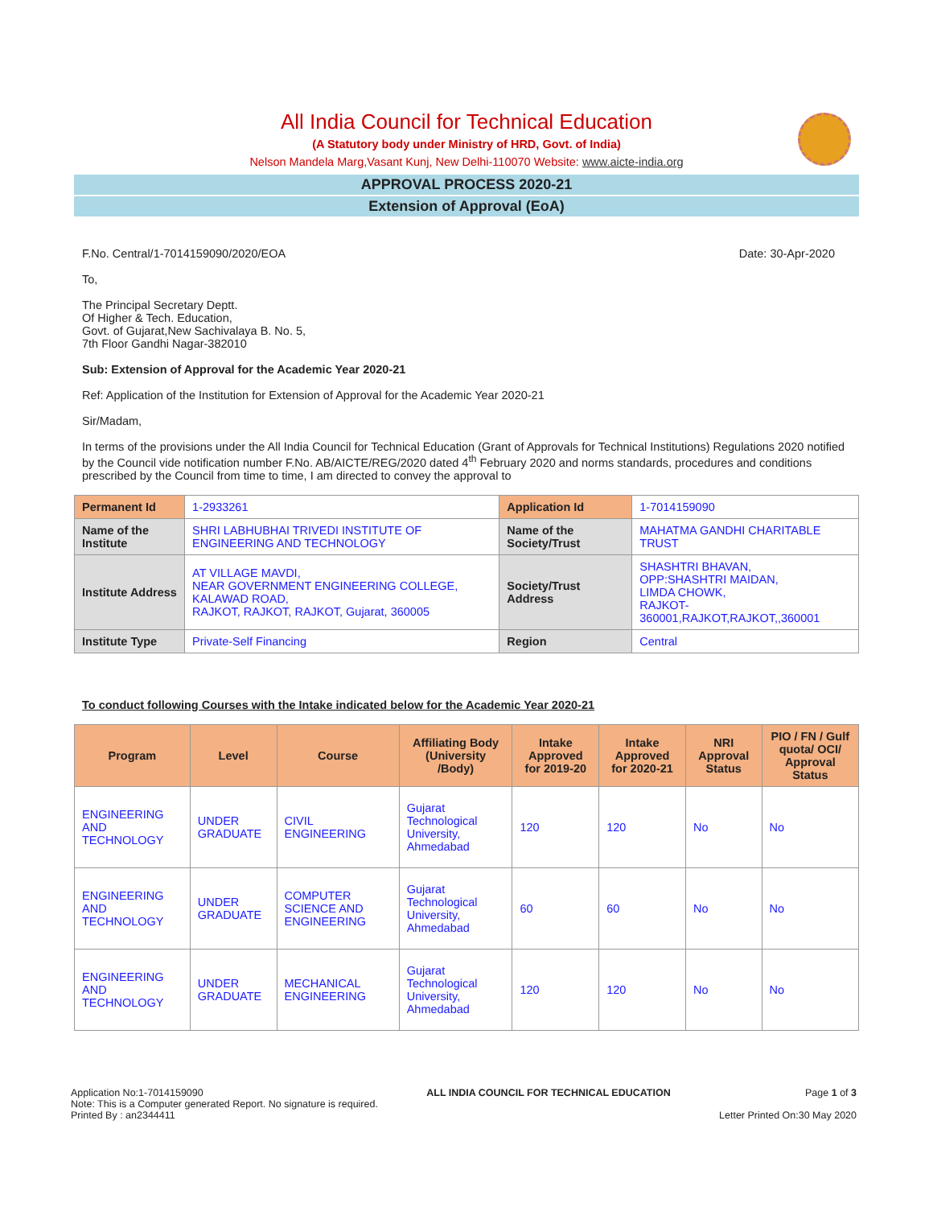All India Council for Technical Education
(A Statutory body under Ministry of HRD, Govt. of India)
Nelson Mandela Marg,Vasant Kunj, New Delhi-110070 Website: www.aicte-india.org
APPROVAL PROCESS 2020-21
Extension of Approval (EoA)
F.No. Central/1-7014159090/2020/EOA Date: 30-Apr-2020
To,
The Principal Secretary Deptt.
Of Higher & Tech. Education,
Govt. of Gujarat,New Sachivalaya B. No. 5,
7th Floor Gandhi Nagar-382010
Sub: Extension of Approval for the Academic Year 2020-21
Ref: Application of the Institution for Extension of Approval for the Academic Year 2020-21
Sir/Madam,
In terms of the provisions under the All India Council for Technical Education (Grant of Approvals for Technical Institutions) Regulations 2020 notified by the Council vide notification number F.No. AB/AICTE/REG/2020 dated 4<sup>th</sup> February 2020 and norms standards, procedures and conditions prescribed by the Council from time to time, I am directed to convey the approval to
| Permanent Id | 1-2933261 | Application Id | 1-7014159090 |
| Name of the Institute | SHRI LABHUBHAI TRIVEDI INSTITUTE OF ENGINEERING AND TECHNOLOGY | Name of the Society/Trust | MAHATMA GANDHI CHARITABLE TRUST |
| Institute Address | AT VILLAGE MAVDI, NEAR GOVERNMENT ENGINEERING COLLEGE, KALAWAD ROAD, RAJKOT, RAJKOT, RAJKOT, Gujarat, 360005 | Society/Trust Address | SHASHTRI BHAVAN, OPP:SHASHTRI MAIDAN, LIMDA CHOWK, RAJKOT-360001,RAJKOT,RAJKOT,,360001 |
| Institute Type | Private-Self Financing | Region | Central |
To conduct following Courses with the Intake indicated below for the Academic Year 2020-21
| Program | Level | Course | Affiliating Body (University /Body) | Intake Approved for 2019-20 | Intake Approved for 2020-21 | NRI Approval Status | PIO / FN / Gulf quota/ OCI/ Approval Status |
| --- | --- | --- | --- | --- | --- | --- | --- |
| ENGINEERING AND TECHNOLOGY | UNDER GRADUATE | CIVIL ENGINEERING | Gujarat Technological University, Ahmedabad | 120 | 120 | No | No |
| ENGINEERING AND TECHNOLOGY | UNDER GRADUATE | COMPUTER SCIENCE AND ENGINEERING | Gujarat Technological University, Ahmedabad | 60 | 60 | No | No |
| ENGINEERING AND TECHNOLOGY | UNDER GRADUATE | MECHANICAL ENGINEERING | Gujarat Technological University, Ahmedabad | 120 | 120 | No | No |
Application No:1-7014159090
Note: This is a Computer generated Report. No signature is required.
Printed By : an2344411
ALL INDIA COUNCIL FOR TECHNICAL EDUCATION
Page 1 of 3
Letter Printed On:30 May 2020